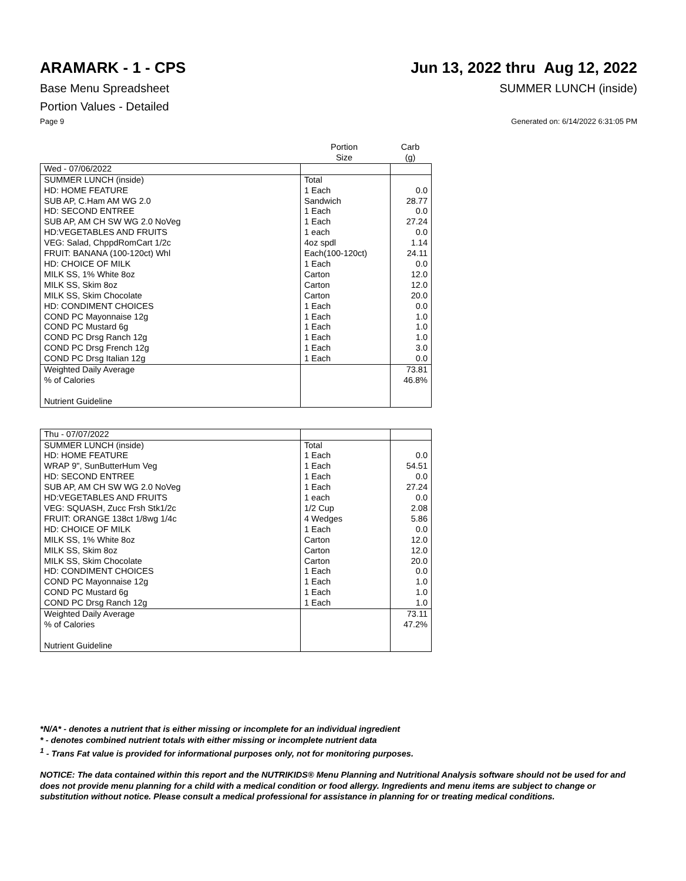ARAMARK - 1 - CPS Jun 13, 2022 thru Aug 12, 2022
Base Menu Spreadsheet SUMMER LUNCH (inside)
Portion Values - Detailed
Page 9 Generated on: 6/14/2022 6:31:05 PM
| | Portion Size | Carb (g) |
| --- | --- | --- |
| Wed - 07/06/2022 | | |
| SUMMER LUNCH (inside) | Total | |
| HD: HOME FEATURE | 1 Each | 0.0 |
| SUB AP, C.Ham AM WG 2.0 | Sandwich | 28.77 |
| HD: SECOND ENTREE | 1 Each | 0.0 |
| SUB AP, AM CH SW WG 2.0 NoVeg | 1 Each | 27.24 |
| HD:VEGETABLES AND FRUITS | 1 each | 0.0 |
| VEG: Salad, ChppdRomCart 1/2c | 4oz spdl | 1.14 |
| FRUIT: BANANA (100-120ct) Whl | Each(100-120ct) | 24.11 |
| HD: CHOICE OF MILK | 1 Each | 0.0 |
| MILK SS, 1% White 8oz | Carton | 12.0 |
| MILK SS, Skim 8oz | Carton | 12.0 |
| MILK SS, Skim Chocolate | Carton | 20.0 |
| HD: CONDIMENT CHOICES | 1 Each | 0.0 |
| COND PC Mayonnaise 12g | 1 Each | 1.0 |
| COND PC Mustard 6g | 1 Each | 1.0 |
| COND PC Drsg Ranch 12g | 1 Each | 1.0 |
| COND PC Drsg French 12g | 1 Each | 3.0 |
| COND PC Drsg Italian 12g | 1 Each | 0.0 |
| Weighted Daily Average | | 73.81 |
| % of Calories | | 46.8% |
| Nutrient Guideline | | |
| Thu - 07/07/2022 | | |
| SUMMER LUNCH (inside) | Total | |
| HD: HOME FEATURE | 1 Each | 0.0 |
| WRAP 9", SunButterHum Veg | 1 Each | 54.51 |
| HD: SECOND ENTREE | 1 Each | 0.0 |
| SUB AP, AM CH SW WG 2.0 NoVeg | 1 Each | 27.24 |
| HD:VEGETABLES AND FRUITS | 1 each | 0.0 |
| VEG: SQUASH, Zucc Frsh Stk1/2c | 1/2 Cup | 2.08 |
| FRUIT: ORANGE 138ct 1/8wg 1/4c | 4 Wedges | 5.86 |
| HD: CHOICE OF MILK | 1 Each | 0.0 |
| MILK SS, 1% White 8oz | Carton | 12.0 |
| MILK SS, Skim 8oz | Carton | 12.0 |
| MILK SS, Skim Chocolate | Carton | 20.0 |
| HD: CONDIMENT CHOICES | 1 Each | 0.0 |
| COND PC Mayonnaise 12g | 1 Each | 1.0 |
| COND PC Mustard 6g | 1 Each | 1.0 |
| COND PC Drsg Ranch 12g | 1 Each | 1.0 |
| Weighted Daily Average | | 73.11 |
| % of Calories | | 47.2% |
| Nutrient Guideline | | |
*N/A* - denotes a nutrient that is either missing or incomplete for an individual ingredient
* - denotes combined nutrient totals with either missing or incomplete nutrient data
<sup>1</sup> - Trans Fat value is provided for informational purposes only, not for monitoring purposes.
NOTICE: The data contained within this report and the NUTRIKIDS® Menu Planning and Nutritional Analysis software should not be used for and does not provide menu planning for a child with a medical condition or food allergy. Ingredients and menu items are subject to change or substitution without notice. Please consult a medical professional for assistance in planning for or treating medical conditions.